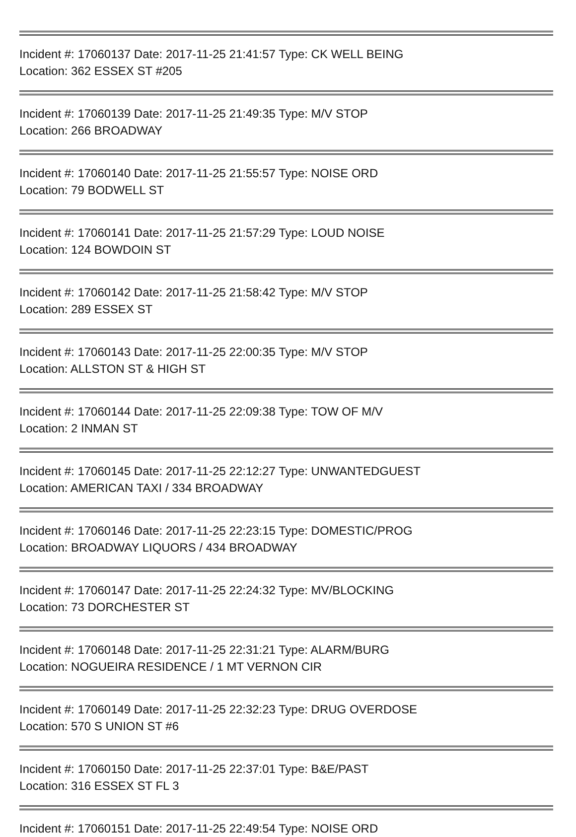Incident #: 17060137 Date: 2017-11-25 21:41:57 Type: CK WELL BEING
Location: 362 ESSEX ST #205
Incident #: 17060139 Date: 2017-11-25 21:49:35 Type: M/V STOP
Location: 266 BROADWAY
Incident #: 17060140 Date: 2017-11-25 21:55:57 Type: NOISE ORD
Location: 79 BODWELL ST
Incident #: 17060141 Date: 2017-11-25 21:57:29 Type: LOUD NOISE
Location: 124 BOWDOIN ST
Incident #: 17060142 Date: 2017-11-25 21:58:42 Type: M/V STOP
Location: 289 ESSEX ST
Incident #: 17060143 Date: 2017-11-25 22:00:35 Type: M/V STOP
Location: ALLSTON ST & HIGH ST
Incident #: 17060144 Date: 2017-11-25 22:09:38 Type: TOW OF M/V
Location: 2 INMAN ST
Incident #: 17060145 Date: 2017-11-25 22:12:27 Type: UNWANTEDGUEST
Location: AMERICAN TAXI / 334 BROADWAY
Incident #: 17060146 Date: 2017-11-25 22:23:15 Type: DOMESTIC/PROG
Location: BROADWAY LIQUORS / 434 BROADWAY
Incident #: 17060147 Date: 2017-11-25 22:24:32 Type: MV/BLOCKING
Location: 73 DORCHESTER ST
Incident #: 17060148 Date: 2017-11-25 22:31:21 Type: ALARM/BURG
Location: NOGUEIRA RESIDENCE / 1 MT VERNON CIR
Incident #: 17060149 Date: 2017-11-25 22:32:23 Type: DRUG OVERDOSE
Location: 570 S UNION ST #6
Incident #: 17060150 Date: 2017-11-25 22:37:01 Type: B&E/PAST
Location: 316 ESSEX ST FL 3
Incident #: 17060151 Date: 2017-11-25 22:49:54 Type: NOISE ORD